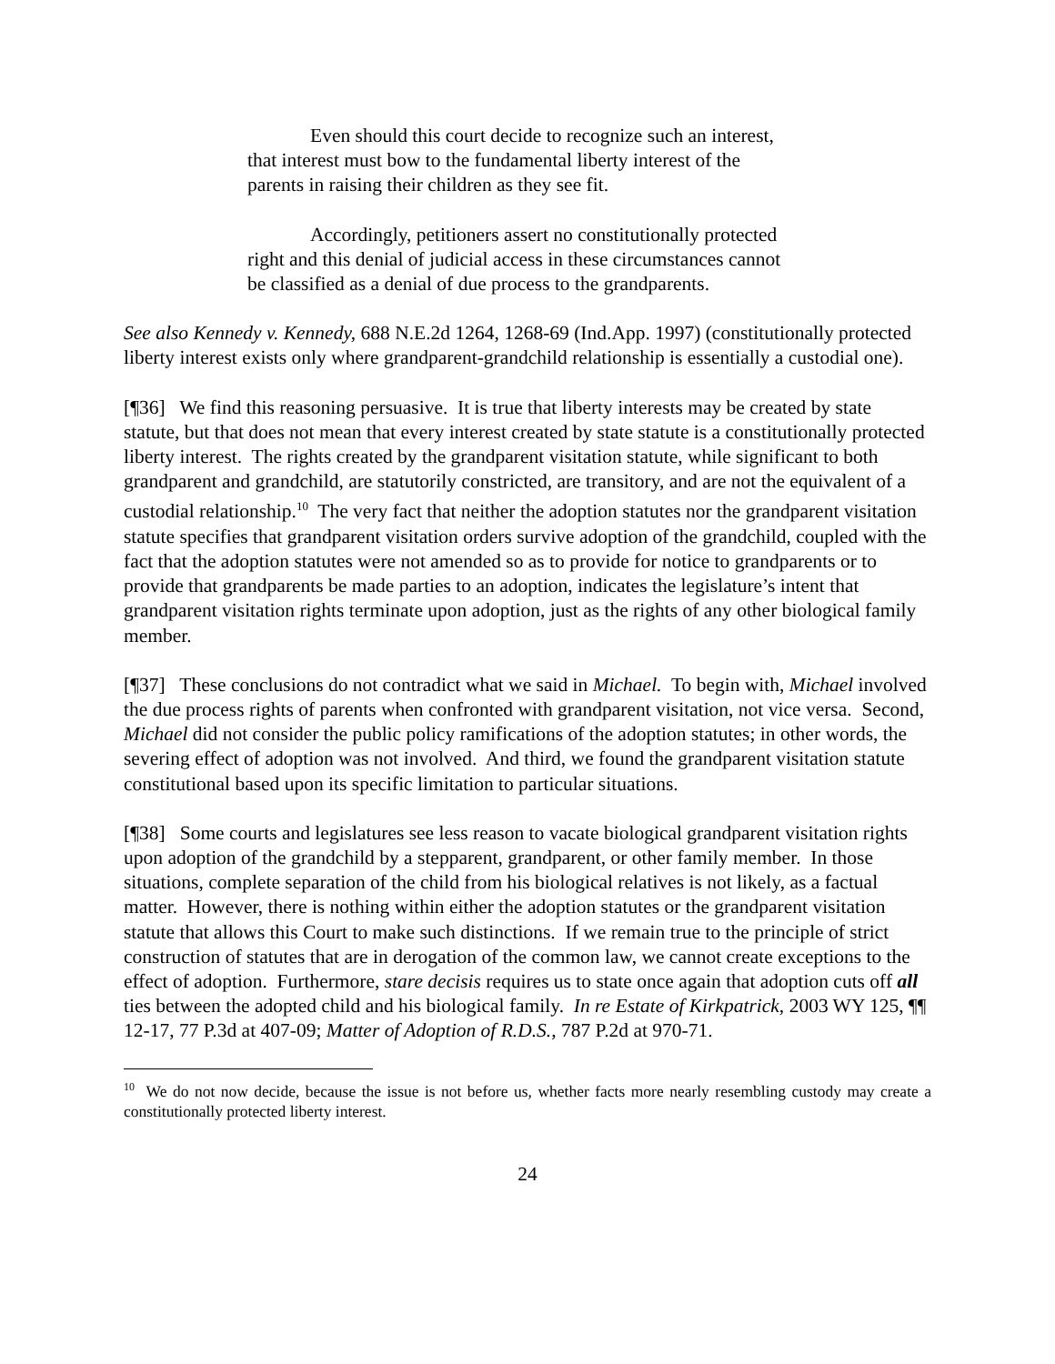Even should this court decide to recognize such an interest, that interest must bow to the fundamental liberty interest of the parents in raising their children as they see fit.
Accordingly, petitioners assert no constitutionally protected right and this denial of judicial access in these circumstances cannot be classified as a denial of due process to the grandparents.
See also Kennedy v. Kennedy, 688 N.E.2d 1264, 1268-69 (Ind.App. 1997) (constitutionally protected liberty interest exists only where grandparent-grandchild relationship is essentially a custodial one).
[¶36] We find this reasoning persuasive. It is true that liberty interests may be created by state statute, but that does not mean that every interest created by state statute is a constitutionally protected liberty interest. The rights created by the grandparent visitation statute, while significant to both grandparent and grandchild, are statutorily constricted, are transitory, and are not the equivalent of a custodial relationship.<sup>10</sup> The very fact that neither the adoption statutes nor the grandparent visitation statute specifies that grandparent visitation orders survive adoption of the grandchild, coupled with the fact that the adoption statutes were not amended so as to provide for notice to grandparents or to provide that grandparents be made parties to an adoption, indicates the legislature’s intent that grandparent visitation rights terminate upon adoption, just as the rights of any other biological family member.
[¶37] These conclusions do not contradict what we said in Michael. To begin with, Michael involved the due process rights of parents when confronted with grandparent visitation, not vice versa. Second, Michael did not consider the public policy ramifications of the adoption statutes; in other words, the severing effect of adoption was not involved. And third, we found the grandparent visitation statute constitutional based upon its specific limitation to particular situations.
[¶38] Some courts and legislatures see less reason to vacate biological grandparent visitation rights upon adoption of the grandchild by a stepparent, grandparent, or other family member. In those situations, complete separation of the child from his biological relatives is not likely, as a factual matter. However, there is nothing within either the adoption statutes or the grandparent visitation statute that allows this Court to make such distinctions. If we remain true to the principle of strict construction of statutes that are in derogation of the common law, we cannot create exceptions to the effect of adoption. Furthermore, stare decisis requires us to state once again that adoption cuts off all ties between the adopted child and his biological family. In re Estate of Kirkpatrick, 2003 WY 125, ¶¶ 12-17, 77 P.3d at 407-09; Matter of Adoption of R.D.S., 787 P.2d at 970-71.
<sup>10</sup> We do not now decide, because the issue is not before us, whether facts more nearly resembling custody may create a constitutionally protected liberty interest.
24